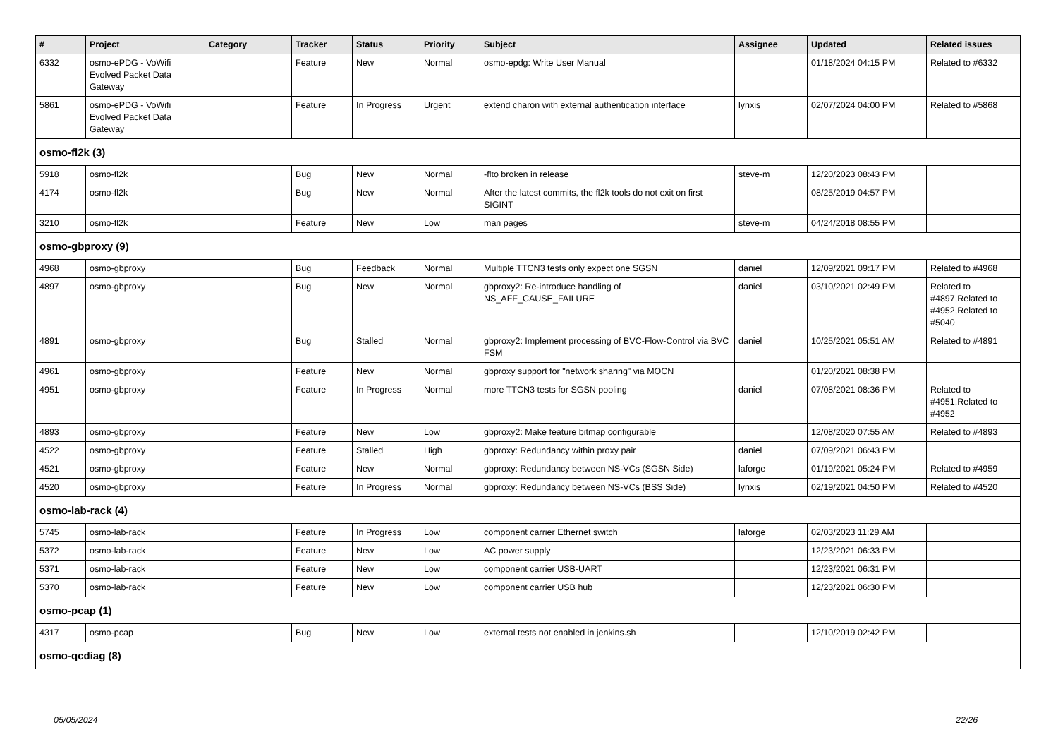| # | Project | Category | Tracker | Status | Priority | Subject | Assignee | Updated | Related issues |
| --- | --- | --- | --- | --- | --- | --- | --- | --- | --- |
| 6332 | osmo-ePDG - VoWifi Evolved Packet Data Gateway | | Feature | New | Normal | osmo-epdg: Write User Manual | | 01/18/2024 04:15 PM | Related to #6332 |
| 5861 | osmo-ePDG - VoWifi Evolved Packet Data Gateway | | Feature | In Progress | Urgent | extend charon with external authentication interface | lynxis | 02/07/2024 04:00 PM | Related to #5868 |
| osmo-fl2k (3) | | | | | | | | | |
| 5918 | osmo-fl2k | | Bug | New | Normal | -flto broken in release | steve-m | 12/20/2023 08:43 PM | |
| 4174 | osmo-fl2k | | Bug | New | Normal | After the latest commits, the fl2k tools do not exit on first SIGINT | | 08/25/2019 04:57 PM | |
| 3210 | osmo-fl2k | | Feature | New | Low | man pages | steve-m | 04/24/2018 08:55 PM | |
| osmo-gbproxy (9) | | | | | | | | | |
| 4968 | osmo-gbproxy | | Bug | Feedback | Normal | Multiple TTCN3 tests only expect one SGSN | daniel | 12/09/2021 09:17 PM | Related to #4968 |
| 4897 | osmo-gbproxy | | Bug | New | Normal | gbproxy2: Re-introduce handling of NS_AFF_CAUSE_FAILURE | daniel | 03/10/2021 02:49 PM | Related to #4897,Related to #4952,Related to #5040 |
| 4891 | osmo-gbproxy | | Bug | Stalled | Normal | gbproxy2: Implement processing of BVC-Flow-Control via BVC FSM | daniel | 10/25/2021 05:51 AM | Related to #4891 |
| 4961 | osmo-gbproxy | | Feature | New | Normal | gbproxy support for "network sharing" via MOCN | | 01/20/2021 08:38 PM | |
| 4951 | osmo-gbproxy | | Feature | In Progress | Normal | more TTCN3 tests for SGSN pooling | daniel | 07/08/2021 08:36 PM | Related to #4951,Related to #4952 |
| 4893 | osmo-gbproxy | | Feature | New | Low | gbproxy2: Make feature bitmap configurable | | 12/08/2020 07:55 AM | Related to #4893 |
| 4522 | osmo-gbproxy | | Feature | Stalled | High | gbproxy: Redundancy within proxy pair | daniel | 07/09/2021 06:43 PM | |
| 4521 | osmo-gbproxy | | Feature | New | Normal | gbproxy: Redundancy between NS-VCs (SGSN Side) | laforge | 01/19/2021 05:24 PM | Related to #4959 |
| 4520 | osmo-gbproxy | | Feature | In Progress | Normal | gbproxy: Redundancy between NS-VCs (BSS Side) | lynxis | 02/19/2021 04:50 PM | Related to #4520 |
| osmo-lab-rack (4) | | | | | | | | | |
| 5745 | osmo-lab-rack | | Feature | In Progress | Low | component carrier Ethernet switch | laforge | 02/03/2023 11:29 AM | |
| 5372 | osmo-lab-rack | | Feature | New | Low | AC power supply | | 12/23/2021 06:33 PM | |
| 5371 | osmo-lab-rack | | Feature | New | Low | component carrier USB-UART | | 12/23/2021 06:31 PM | |
| 5370 | osmo-lab-rack | | Feature | New | Low | component carrier USB hub | | 12/23/2021 06:30 PM | |
| osmo-pcap (1) | | | | | | | | | |
| 4317 | osmo-pcap | | Bug | New | Low | external tests not enabled in jenkins.sh | | 12/10/2019 02:42 PM | |
| osmo-qcdiag (8) | | | | | | | | | |
05/05/2024 22/26